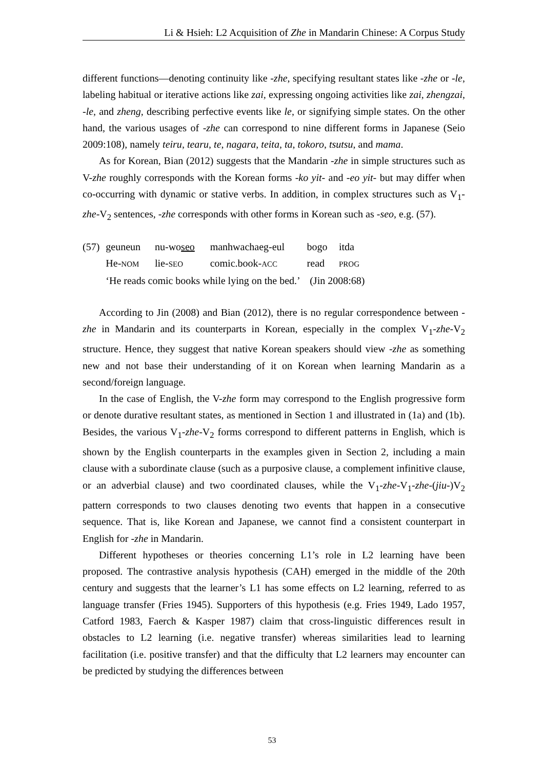Li & Hsieh: L2 Acquisition of Zhe in Mandarin Chinese: A Corpus Study
different functions—denoting continuity like -zhe, specifying resultant states like -zhe or -le, labeling habitual or iterative actions like zai, expressing ongoing activities like zai, zhengzai, -le, and zheng, describing perfective events like le, or signifying simple states. On the other hand, the various usages of -zhe can correspond to nine different forms in Japanese (Seio 2009:108), namely teiru, tearu, te, nagara, teita, ta, tokoro, tsutsu, and mama.
As for Korean, Bian (2012) suggests that the Mandarin -zhe in simple structures such as V-zhe roughly corresponds with the Korean forms -ko yit- and -eo yit- but may differ when co-occurring with dynamic or stative verbs. In addition, in complex structures such as V<sub>1</sub>-zhe-V<sub>2</sub> sentences, -zhe corresponds with other forms in Korean such as -seo, e.g. (57).
| (57) | geuneun | nu-wo seo | manhwachaeg-eul | bogo | itda |
| | He- NOM | lie- SEO | comic.book- ACC | read | PROG |
| | ‘He reads comic books while lying on the bed.’ (Jin 2008:68) | | | | |
According to Jin (2008) and Bian (2012), there is no regular correspondence between -zhe in Mandarin and its counterparts in Korean, especially in the complex V<sub>1</sub>-zhe-V<sub>2</sub> structure. Hence, they suggest that native Korean speakers should view -zhe as something new and not base their understanding of it on Korean when learning Mandarin as a second/foreign language.
In the case of English, the V-zhe form may correspond to the English progressive form or denote durative resultant states, as mentioned in Section 1 and illustrated in (1a) and (1b). Besides, the various V<sub>1</sub>-zhe-V<sub>2</sub> forms correspond to different patterns in English, which is shown by the English counterparts in the examples given in Section 2, including a main clause with a subordinate clause (such as a purposive clause, a complement infinitive clause, or an adverbial clause) and two coordinated clauses, while the V<sub>1</sub>-zhe-V<sub>1</sub>-zhe-(jiu-)V<sub>2</sub> pattern corresponds to two clauses denoting two events that happen in a consecutive sequence. That is, like Korean and Japanese, we cannot find a consistent counterpart in English for -zhe in Mandarin.
Different hypotheses or theories concerning L1’s role in L2 learning have been proposed. The contrastive analysis hypothesis (CAH) emerged in the middle of the 20th century and suggests that the learner’s L1 has some effects on L2 learning, referred to as language transfer (Fries 1945). Supporters of this hypothesis (e.g. Fries 1949, Lado 1957, Catford 1983, Faerch & Kasper 1987) claim that cross-linguistic differences result in obstacles to L2 learning (i.e. negative transfer) whereas similarities lead to learning facilitation (i.e. positive transfer) and that the difficulty that L2 learners may encounter can be predicted by studying the differences between
53